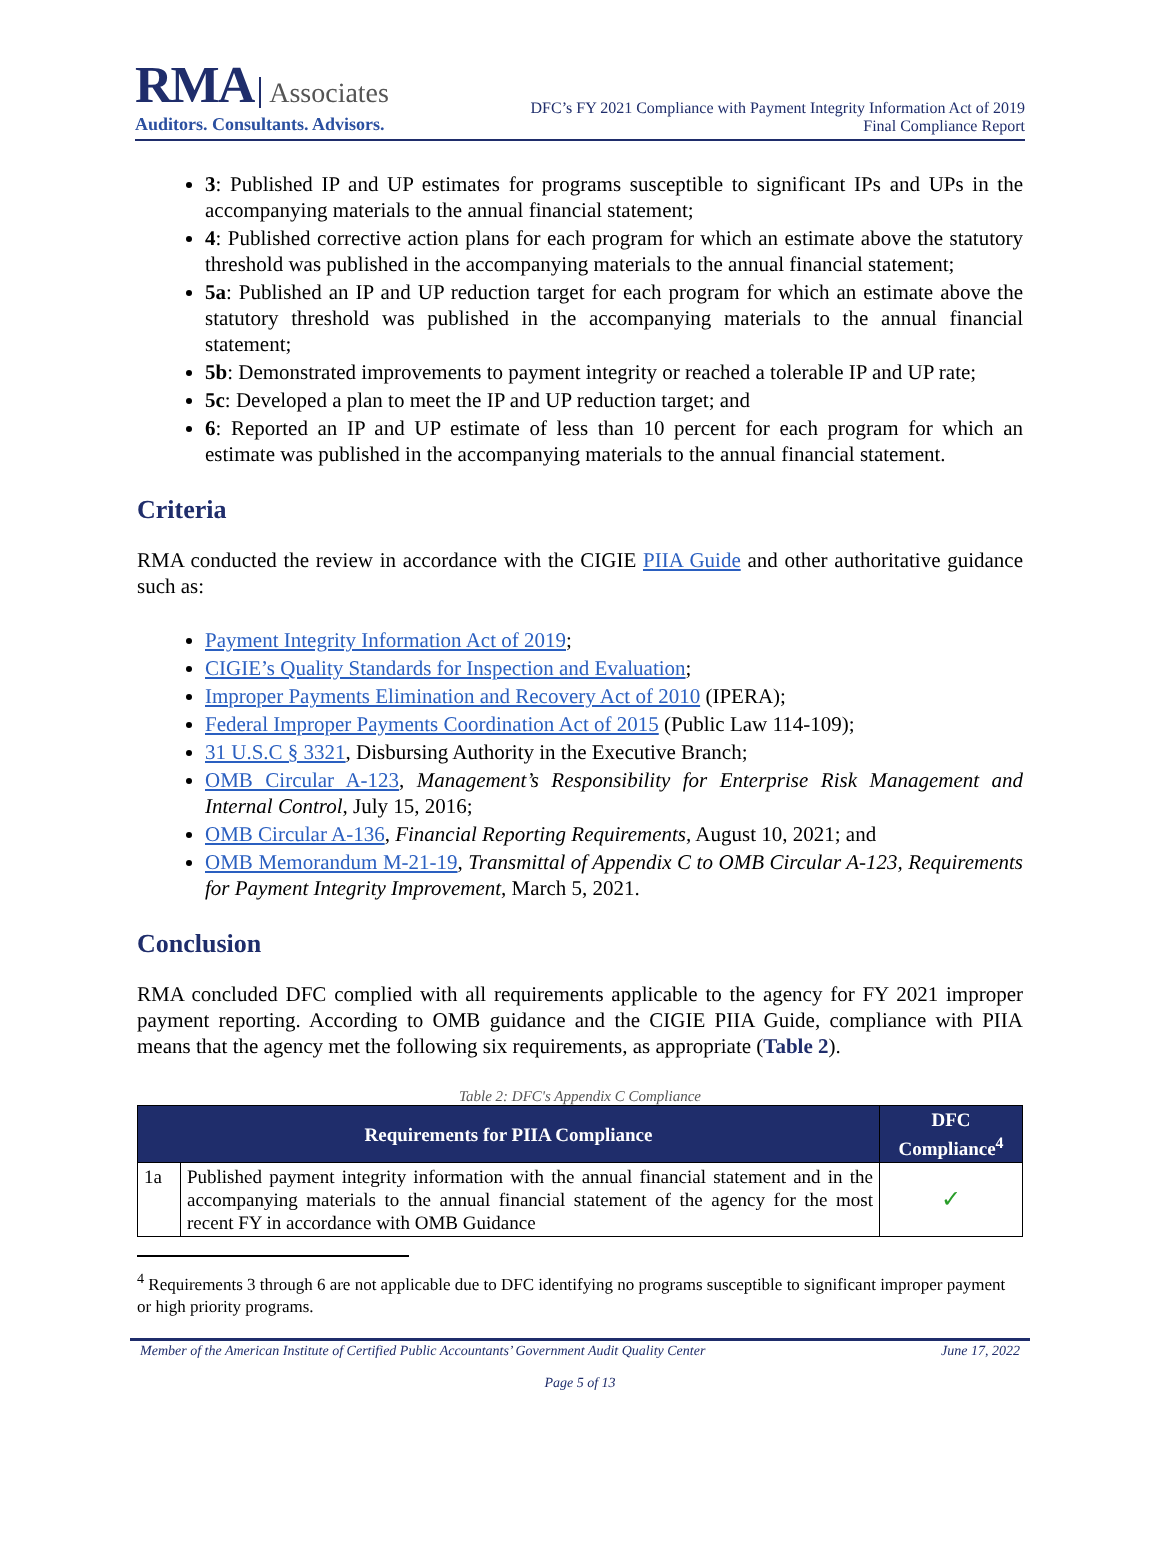RMA Associates
Auditors. Consultants. Advisors.
DFC’s FY 2021 Compliance with Payment Integrity Information Act of 2019
Final Compliance Report
3: Published IP and UP estimates for programs susceptible to significant IPs and UPs in the accompanying materials to the annual financial statement;
4: Published corrective action plans for each program for which an estimate above the statutory threshold was published in the accompanying materials to the annual financial statement;
5a: Published an IP and UP reduction target for each program for which an estimate above the statutory threshold was published in the accompanying materials to the annual financial statement;
5b: Demonstrated improvements to payment integrity or reached a tolerable IP and UP rate;
5c: Developed a plan to meet the IP and UP reduction target; and
6: Reported an IP and UP estimate of less than 10 percent for each program for which an estimate was published in the accompanying materials to the annual financial statement.
Criteria
RMA conducted the review in accordance with the CIGIE PIIA Guide and other authoritative guidance such as:
Payment Integrity Information Act of 2019;
CIGIE’s Quality Standards for Inspection and Evaluation;
Improper Payments Elimination and Recovery Act of 2010 (IPERA);
Federal Improper Payments Coordination Act of 2015 (Public Law 114-109);
31 U.S.C § 3321, Disbursing Authority in the Executive Branch;
OMB Circular A-123, Management’s Responsibility for Enterprise Risk Management and Internal Control, July 15, 2016;
OMB Circular A-136, Financial Reporting Requirements, August 10, 2021; and
OMB Memorandum M-21-19, Transmittal of Appendix C to OMB Circular A-123, Requirements for Payment Integrity Improvement, March 5, 2021.
Conclusion
RMA concluded DFC complied with all requirements applicable to the agency for FY 2021 improper payment reporting. According to OMB guidance and the CIGIE PIIA Guide, compliance with PIIA means that the agency met the following six requirements, as appropriate (Table 2).
Table 2: DFC's Appendix C Compliance
| Requirements for PIIA Compliance | | DFC Compliance<sup>4</sup> |
| --- | --- | --- |
| 1a | Published payment integrity information with the annual financial statement and in the accompanying materials to the annual financial statement of the agency for the most recent FY in accordance with OMB Guidance | ✓ |
<sup>4</sup> Requirements 3 through 6 are not applicable due to DFC identifying no programs susceptible to significant improper payment or high priority programs.
Member of the American Institute of Certified Public Accountants’ Government Audit Quality Center June 17, 2022
Page 5 of 13